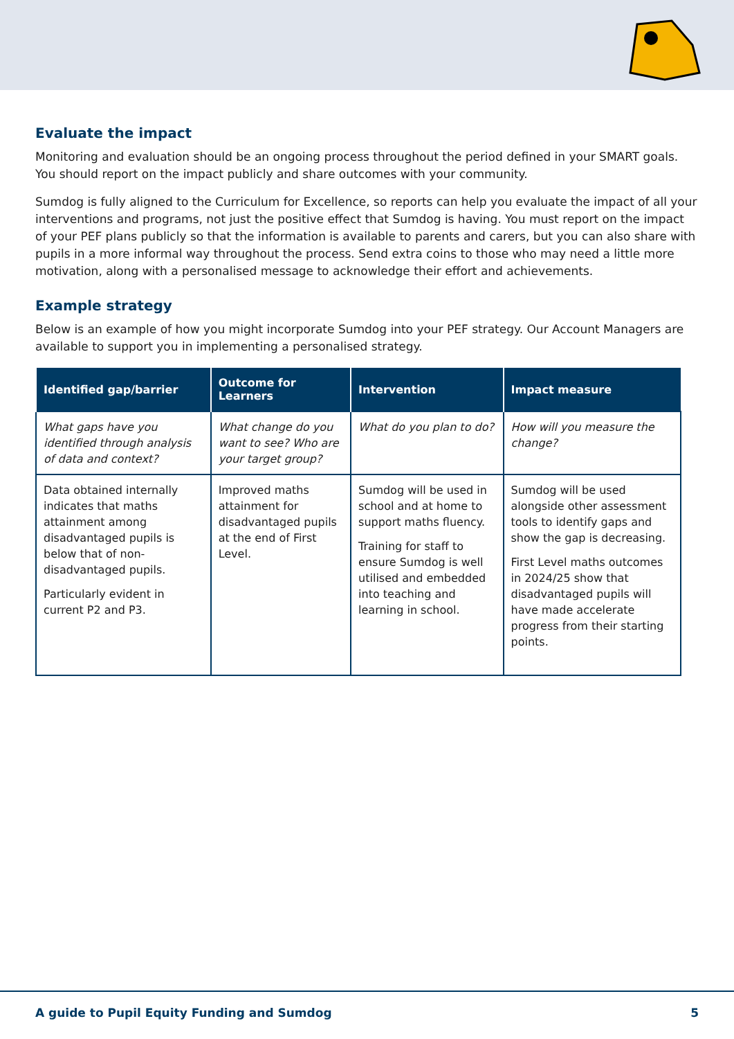Evaluate the impact
Monitoring and evaluation should be an ongoing process throughout the period defined in your SMART goals. You should report on the impact publicly and share outcomes with your community.
Sumdog is fully aligned to the Curriculum for Excellence, so reports can help you evaluate the impact of all your interventions and programs, not just the positive effect that Sumdog is having. You must report on the impact of your PEF plans publicly so that the information is available to parents and carers, but you can also share with pupils in a more informal way throughout the process. Send extra coins to those who may need a little more motivation, along with a personalised message to acknowledge their effort and achievements.
Example strategy
Below is an example of how you might incorporate Sumdog into your PEF strategy. Our Account Managers are available to support you in implementing a personalised strategy.
| Identified gap/barrier | Outcome for Learners | Intervention | Impact measure |
| --- | --- | --- | --- |
| What gaps have you identified through analysis of data and context? | What change do you want to see? Who are your target group? | What do you plan to do? | How will you measure the change? |
| Data obtained internally indicates that maths attainment among disadvantaged pupils is below that of non-disadvantaged pupils. Particularly evident in current P2 and P3. | Improved maths attainment for disadvantaged pupils at the end of First Level. | Sumdog will be used in school and at home to support maths fluency. Training for staff to ensure Sumdog is well utilised and embedded into teaching and learning in school. | Sumdog will be used alongside other assessment tools to identify gaps and show the gap is decreasing. First Level maths outcomes in 2024/25 show that disadvantaged pupils will have made accelerate progress from their starting points. |
A guide to Pupil Equity Funding and Sumdog 5